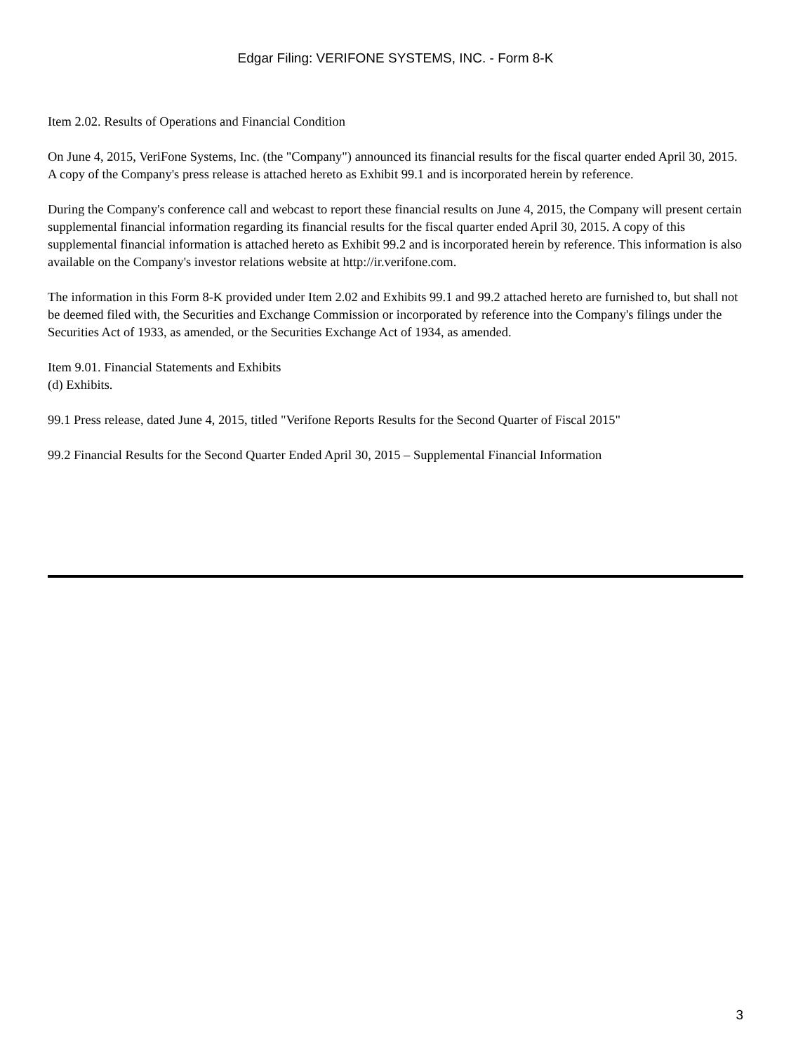Edgar Filing: VERIFONE SYSTEMS, INC. - Form 8-K
Item 2.02. Results of Operations and Financial Condition
On June 4, 2015, VeriFone Systems, Inc. (the "Company") announced its financial results for the fiscal quarter ended April 30, 2015. A copy of the Company's press release is attached hereto as Exhibit 99.1 and is incorporated herein by reference.
During the Company's conference call and webcast to report these financial results on June 4, 2015, the Company will present certain supplemental financial information regarding its financial results for the fiscal quarter ended April 30, 2015. A copy of this supplemental financial information is attached hereto as Exhibit 99.2 and is incorporated herein by reference. This information is also available on the Company's investor relations website at http://ir.verifone.com.
The information in this Form 8-K provided under Item 2.02 and Exhibits 99.1 and 99.2 attached hereto are furnished to, but shall not be deemed filed with, the Securities and Exchange Commission or incorporated by reference into the Company's filings under the Securities Act of 1933, as amended, or the Securities Exchange Act of 1934, as amended.
Item 9.01. Financial Statements and Exhibits
(d) Exhibits.
99.1 Press release, dated June 4, 2015, titled "Verifone Reports Results for the Second Quarter of Fiscal 2015"
99.2 Financial Results for the Second Quarter Ended April 30, 2015 – Supplemental Financial Information
3